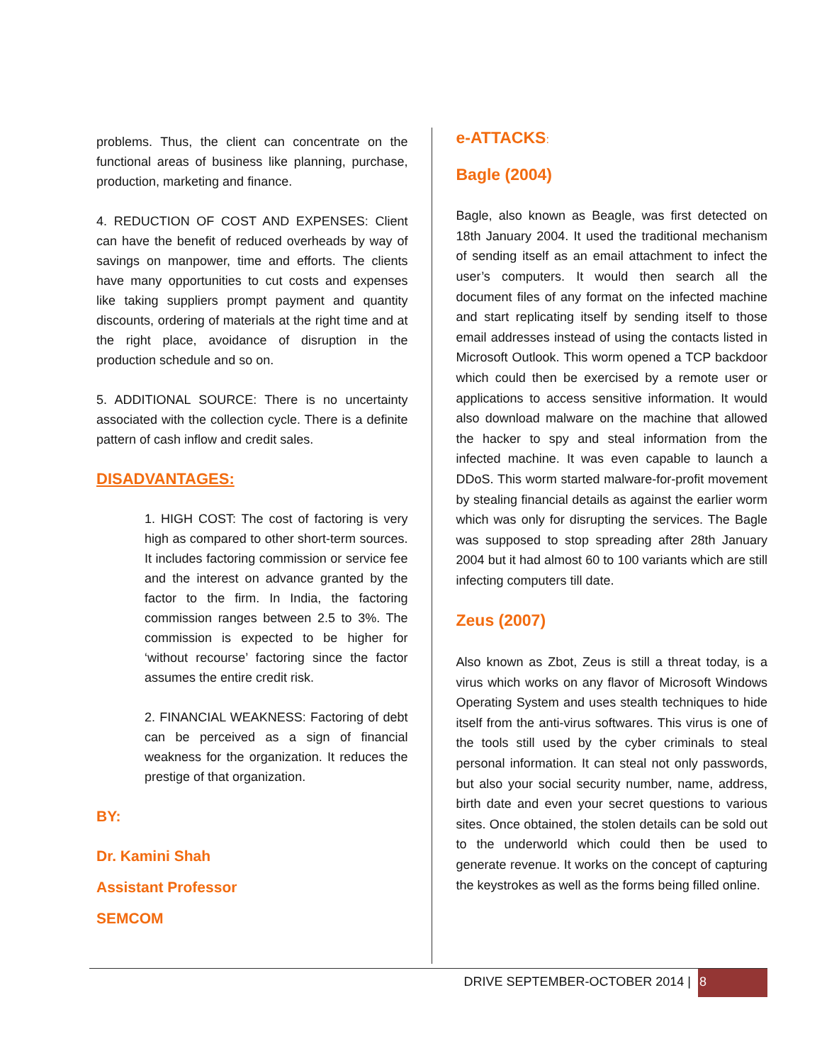problems. Thus, the client can concentrate on the functional areas of business like planning, purchase, production, marketing and finance.
4. REDUCTION OF COST AND EXPENSES: Client can have the benefit of reduced overheads by way of savings on manpower, time and efforts. The clients have many opportunities to cut costs and expenses like taking suppliers prompt payment and quantity discounts, ordering of materials at the right time and at the right place, avoidance of disruption in the production schedule and so on.
5. ADDITIONAL SOURCE: There is no uncertainty associated with the collection cycle. There is a definite pattern of cash inflow and credit sales.
DISADVANTAGES:
1. HIGH COST: The cost of factoring is very high as compared to other short-term sources. It includes factoring commission or service fee and the interest on advance granted by the factor to the firm. In India, the factoring commission ranges between 2.5 to 3%. The commission is expected to be higher for ‘without recourse’ factoring since the factor assumes the entire credit risk.
2. FINANCIAL WEAKNESS: Factoring of debt can be perceived as a sign of financial weakness for the organization. It reduces the prestige of that organization.
BY:
Dr. Kamini Shah
Assistant Professor
SEMCOM
e-ATTACKS:
Bagle (2004)
Bagle, also known as Beagle, was first detected on 18th January 2004. It used the traditional mechanism of sending itself as an email attachment to infect the user’s computers. It would then search all the document files of any format on the infected machine and start replicating itself by sending itself to those email addresses instead of using the contacts listed in Microsoft Outlook. This worm opened a TCP backdoor which could then be exercised by a remote user or applications to access sensitive information. It would also download malware on the machine that allowed the hacker to spy and steal information from the infected machine. It was even capable to launch a DDoS. This worm started malware-for-profit movement by stealing financial details as against the earlier worm which was only for disrupting the services. The Bagle was supposed to stop spreading after 28th January 2004 but it had almost 60 to 100 variants which are still infecting computers till date.
Zeus (2007)
Also known as Zbot, Zeus is still a threat today, is a virus which works on any flavor of Microsoft Windows Operating System and uses stealth techniques to hide itself from the anti-virus softwares. This virus is one of the tools still used by the cyber criminals to steal personal information. It can steal not only passwords, but also your social security number, name, address, birth date and even your secret questions to various sites. Once obtained, the stolen details can be sold out to the underworld which could then be used to generate revenue. It works on the concept of capturing the keystrokes as well as the forms being filled online.
DRIVE SEPTEMBER-OCTOBER 2014 | 8